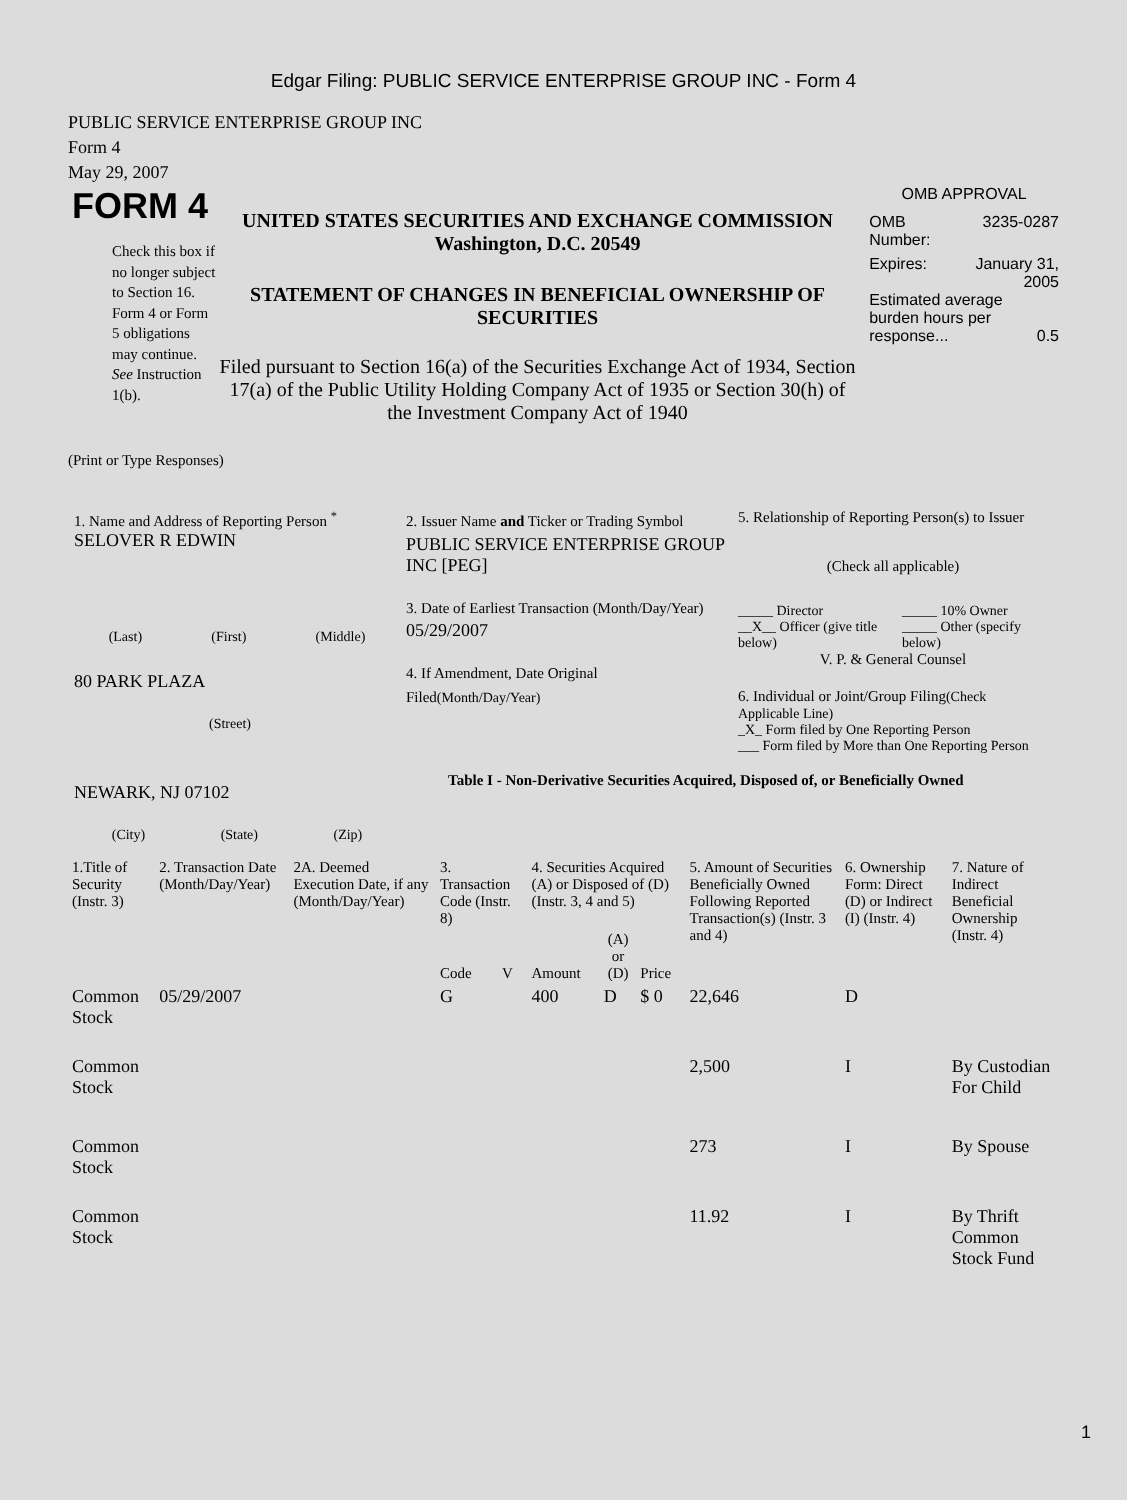Edgar Filing: PUBLIC SERVICE ENTERPRISE GROUP INC - Form 4
PUBLIC SERVICE ENTERPRISE GROUP INC
Form 4
May 29, 2007
FORM 4
Check this box if no longer subject to Section 16. Form 4 or Form 5 obligations may continue. See Instruction 1(b).
UNITED STATES SECURITIES AND EXCHANGE COMMISSION
Washington, D.C. 20549
STATEMENT OF CHANGES IN BENEFICIAL OWNERSHIP OF SECURITIES
Filed pursuant to Section 16(a) of the Securities Exchange Act of 1934, Section 17(a) of the Public Utility Holding Company Act of 1935 or Section 30(h) of the Investment Company Act of 1940
OMB APPROVAL
OMB
Number: 3235-0287
Expires: January 31,
2005
Estimated average burden hours per response... 0.5
(Print or Type Responses)
1. Name and Address of Reporting Person <sup>*</sup>
SELOVER R EDWIN
(Last) (First) (Middle)
80 PARK PLAZA
(Street)
NEWARK, NJ 07102
(City) (State) (Zip)
2. Issuer Name and Ticker or Trading Symbol
PUBLIC SERVICE ENTERPRISE GROUP INC [PEG]
3. Date of Earliest Transaction (Month/Day/Year)
05/29/2007
4. If Amendment, Date Original Filed(Month/Day/Year)
5. Relationship of Reporting Person(s) to Issuer
(Check all applicable)
| _____ Director | _____ 10% Owner |
| __X__ Officer (give title below) | _____ Other (specify below) |
V. P. & General Counsel
6. Individual or Joint/Group Filing(Check Applicable Line)
_X_ Form filed by One Reporting Person
___ Form filed by More than One Reporting Person
Table I - Non-Derivative Securities Acquired, Disposed of, or Beneficially Owned
| 1.Title of Security (Instr. 3) | 2. Transaction Date (Month/Day/Year) | 2A. Deemed Execution Date, if any (Month/Day/Year) | 3. Transaction Code (Instr. 8) | | 4. Securities Acquired (A) or Disposed of (D) (Instr. 3, 4 and 5) | | | 5. Amount of Securities Beneficially Owned Following Reported Transaction(s) (Instr. 3 and 4) | 6. Ownership Form: Direct (D) or Indirect (I) (Instr. 4) | 7. Nature of Indirect Beneficial Ownership (Instr. 4) |
| --- | --- | --- | --- | --- | --- | --- | --- | --- | --- | --- |
| | | | Code | V | Amount | (A) or (D) | Price | | | |
| Common Stock | 05/29/2007 | | G | | 400 | D | $ 0 | 22,646 | D | |
| Common Stock | | | | | | | | 2,500 | I | By Custodian For Child |
| Common Stock | | | | | | | | 273 | I | By Spouse |
| Common Stock | | | | | | | | 11.92 | I | By Thrift Common Stock Fund |
1